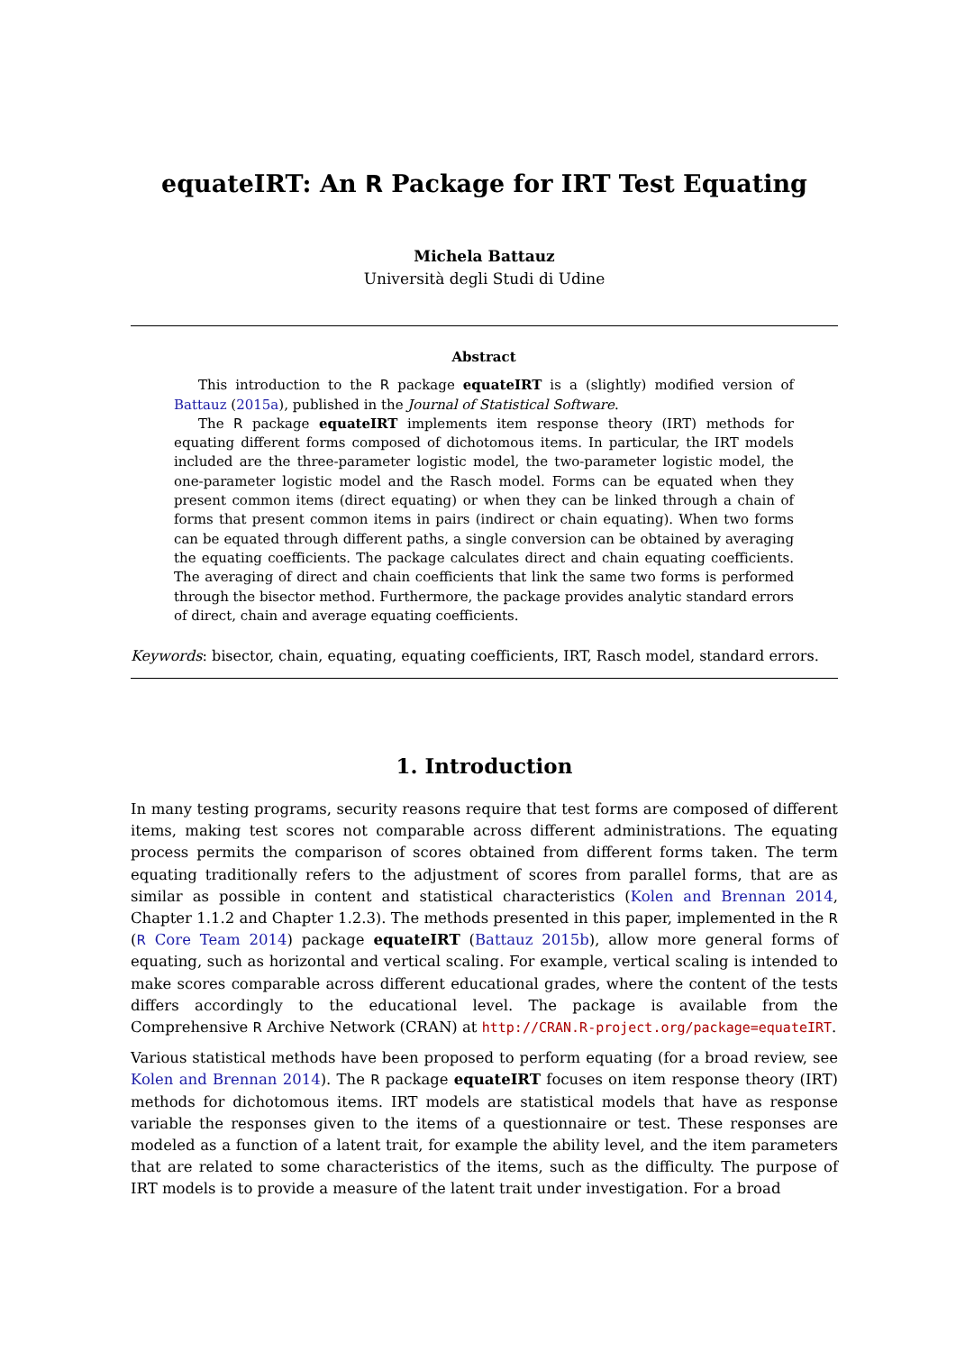equateIRT: An R Package for IRT Test Equating
Michela Battauz
Università degli Studi di Udine
Abstract
This introduction to the R package equateIRT is a (slightly) modified version of Battauz (2015a), published in the Journal of Statistical Software.
The R package equateIRT implements item response theory (IRT) methods for equating different forms composed of dichotomous items. In particular, the IRT models included are the three-parameter logistic model, the two-parameter logistic model, the one-parameter logistic model and the Rasch model. Forms can be equated when they present common items (direct equating) or when they can be linked through a chain of forms that present common items in pairs (indirect or chain equating). When two forms can be equated through different paths, a single conversion can be obtained by averaging the equating coefficients. The package calculates direct and chain equating coefficients. The averaging of direct and chain coefficients that link the same two forms is performed through the bisector method. Furthermore, the package provides analytic standard errors of direct, chain and average equating coefficients.
Keywords: bisector, chain, equating, equating coefficients, IRT, Rasch model, standard errors.
1. Introduction
In many testing programs, security reasons require that test forms are composed of different items, making test scores not comparable across different administrations. The equating process permits the comparison of scores obtained from different forms taken. The term equating traditionally refers to the adjustment of scores from parallel forms, that are as similar as possible in content and statistical characteristics (Kolen and Brennan 2014, Chapter 1.1.2 and Chapter 1.2.3). The methods presented in this paper, implemented in the R (R Core Team 2014) package equateIRT (Battauz 2015b), allow more general forms of equating, such as horizontal and vertical scaling. For example, vertical scaling is intended to make scores comparable across different educational grades, where the content of the tests differs accordingly to the educational level. The package is available from the Comprehensive R Archive Network (CRAN) at http://CRAN.R-project.org/package=equateIRT.
Various statistical methods have been proposed to perform equating (for a broad review, see Kolen and Brennan 2014). The R package equateIRT focuses on item response theory (IRT) methods for dichotomous items. IRT models are statistical models that have as response variable the responses given to the items of a questionnaire or test. These responses are modeled as a function of a latent trait, for example the ability level, and the item parameters that are related to some characteristics of the items, such as the difficulty. The purpose of IRT models is to provide a measure of the latent trait under investigation. For a broad